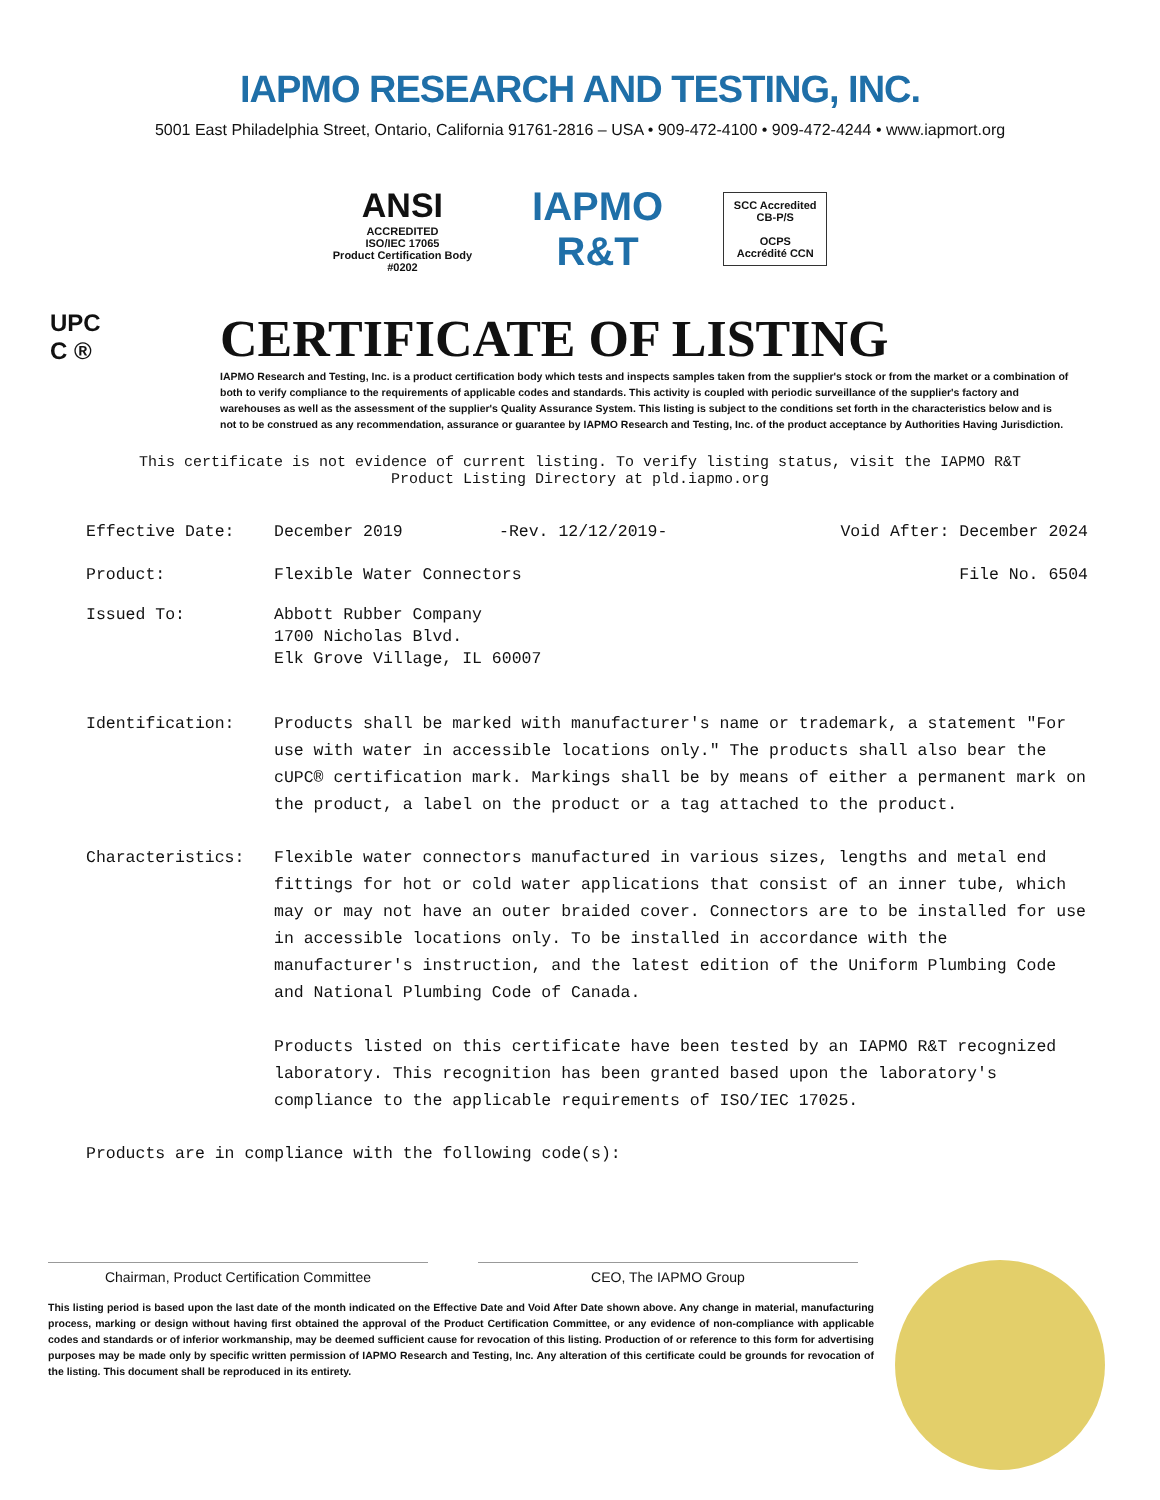IAPMO RESEARCH AND TESTING, INC.
5001 East Philadelphia Street, Ontario, California 91761-2816 – USA • 909-472-4100 • 909-472-4244 • www.iapmort.org
ANSI
ACCREDITED
ISO/IEC 17065
Product Certification Body
#0202
IAPMO
R&T
SCC Accredited
CB-P/S
OCPS
Accrédité CCN
UPC
C ®
CERTIFICATE OF LISTING
IAPMO Research and Testing, Inc. is a product certification body which tests and inspects samples taken from the supplier's stock or from the market or a combination of both to verify compliance to the requirements of applicable codes and standards. This activity is coupled with periodic surveillance of the supplier's factory and warehouses as well as the assessment of the supplier's Quality Assurance System. This listing is subject to the conditions set forth in the characteristics below and is not to be construed as any recommendation, assurance or guarantee by IAPMO Research and Testing, Inc. of the product acceptance by Authorities Having Jurisdiction.
This certificate is not evidence of current listing. To verify listing status, visit the IAPMO R&T
Product Listing Directory at pld.iapmo.org
Effective Date: December 2019 -Rev. 12/12/2019- Void After: December 2024
Product: Flexible Water Connectors File No. 6504
Issued To: Abbott Rubber Company
1700 Nicholas Blvd.
Elk Grove Village, IL 60007
Identification: Products shall be marked with manufacturer's name or trademark, a statement "For use with water in accessible locations only." The products shall also bear the cUPC® certification mark. Markings shall be by means of either a permanent mark on the product, a label on the product or a tag attached to the product.
Characteristics: Flexible water connectors manufactured in various sizes, lengths and metal end fittings for hot or cold water applications that consist of an inner tube, which may or may not have an outer braided cover. Connectors are to be installed for use in accessible locations only. To be installed in accordance with the manufacturer's instruction, and the latest edition of the Uniform Plumbing Code and National Plumbing Code of Canada.
Products listed on this certificate have been tested by an IAPMO R&T recognized laboratory. This recognition has been granted based upon the laboratory's compliance to the applicable requirements of ISO/IEC 17025.
Products are in compliance with the following code(s):
Chairman, Product Certification Committee CEO, The IAPMO Group
This listing period is based upon the last date of the month indicated on the Effective Date and Void After Date shown above. Any change in material, manufacturing process, marking or design without having first obtained the approval of the Product Certification Committee, or any evidence of non-compliance with applicable codes and standards or of inferior workmanship, may be deemed sufficient cause for revocation of this listing. Production of or reference to this form for advertising purposes may be made only by specific written permission of IAPMO Research and Testing, Inc. Any alteration of this certificate could be grounds for revocation of the listing. This document shall be reproduced in its entirety.